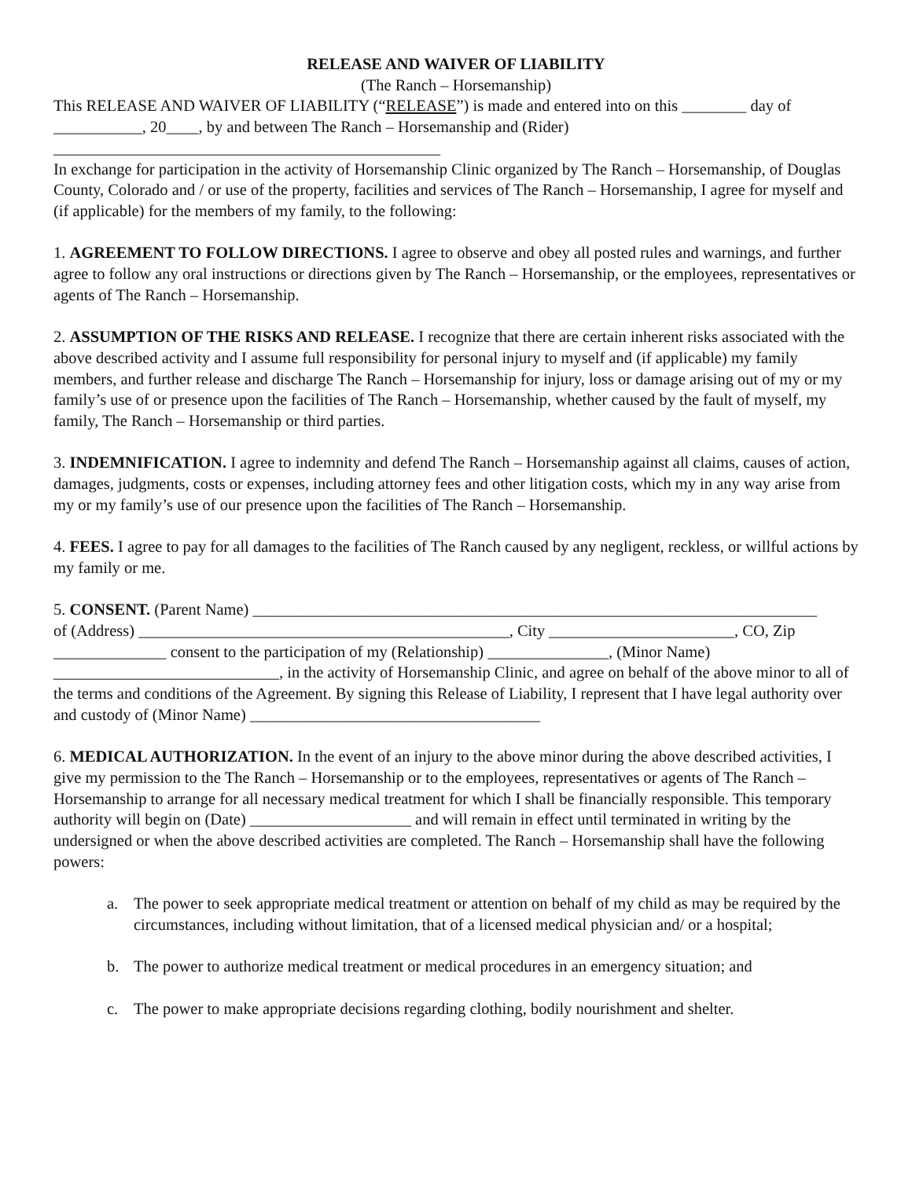RELEASE AND WAIVER OF LIABILITY
(The Ranch – Horsemanship)
This RELEASE AND WAIVER OF LIABILITY (“RELEASE”) is made and entered into on this ________ day of ___________, 20____, by and between The Ranch – Horsemanship and (Rider) ________________________________________________
In exchange for participation in the activity of Horsemanship Clinic organized by The Ranch – Horsemanship, of Douglas County, Colorado and / or use of the property, facilities and services of The Ranch – Horsemanship, I agree for myself and (if applicable) for the members of my family, to the following:
1. AGREEMENT TO FOLLOW DIRECTIONS. I agree to observe and obey all posted rules and warnings, and further agree to follow any oral instructions or directions given by The Ranch – Horsemanship, or the employees, representatives or agents of The Ranch – Horsemanship.
2. ASSUMPTION OF THE RISKS AND RELEASE. I recognize that there are certain inherent risks associated with the above described activity and I assume full responsibility for personal injury to myself and (if applicable) my family members, and further release and discharge The Ranch – Horsemanship for injury, loss or damage arising out of my or my family’s use of or presence upon the facilities of The Ranch – Horsemanship, whether caused by the fault of myself, my family, The Ranch – Horsemanship or third parties.
3. INDEMNIFICATION. I agree to indemnity and defend The Ranch – Horsemanship against all claims, causes of action, damages, judgments, costs or expenses, including attorney fees and other litigation costs, which my in any way arise from my or my family’s use of our presence upon the facilities of The Ranch – Horsemanship.
4. FEES. I agree to pay for all damages to the facilities of The Ranch caused by any negligent, reckless, or willful actions by my family or me.
5. CONSENT. (Parent Name) ______________________________________________________________________
of (Address) ______________________________________________, City _______________________, CO, Zip ______________ consent to the participation of my (Relationship) _______________, (Minor Name) ____________________________, in the activity of Horsemanship Clinic, and agree on behalf of the above minor to all of the terms and conditions of the Agreement. By signing this Release of Liability, I represent that I have legal authority over and custody of (Minor Name) ____________________________________
6. MEDICAL AUTHORIZATION. In the event of an injury to the above minor during the above described activities, I give my permission to the The Ranch – Horsemanship or to the employees, representatives or agents of The Ranch – Horsemanship to arrange for all necessary medical treatment for which I shall be financially responsible. This temporary authority will begin on (Date) ____________________ and will remain in effect until terminated in writing by the undersigned or when the above described activities are completed. The Ranch – Horsemanship shall have the following powers:
a. The power to seek appropriate medical treatment or attention on behalf of my child as may be required by the circumstances, including without limitation, that of a licensed medical physician and/ or a hospital;
b. The power to authorize medical treatment or medical procedures in an emergency situation; and
c. The power to make appropriate decisions regarding clothing, bodily nourishment and shelter.